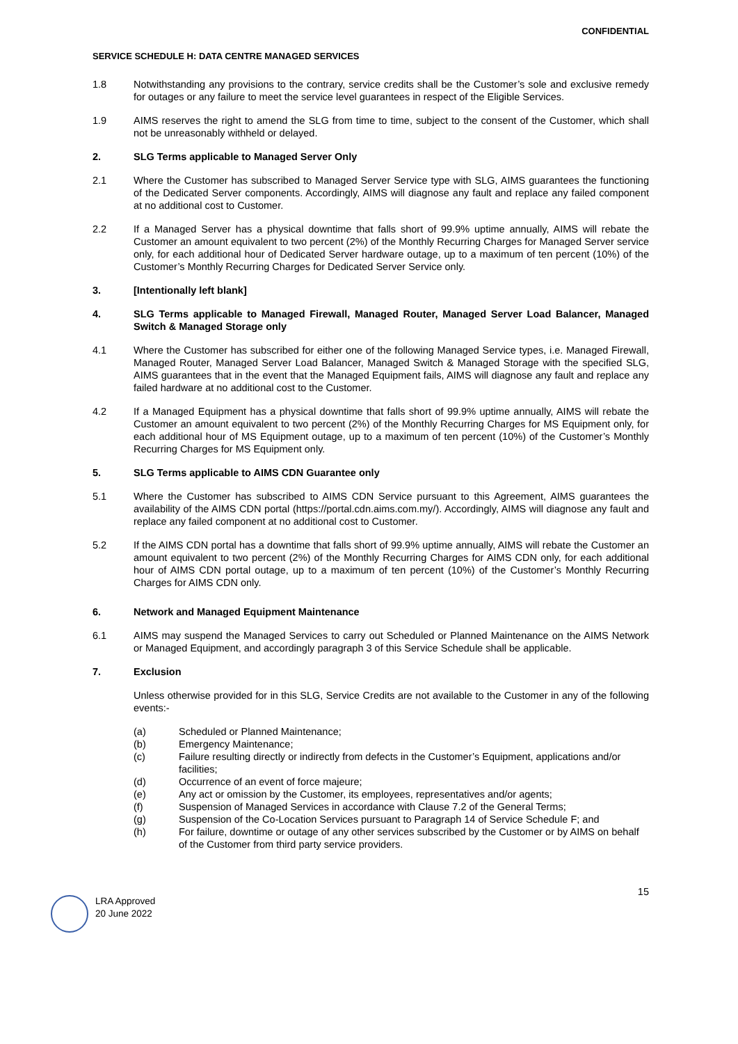CONFIDENTIAL
SERVICE SCHEDULE H: DATA CENTRE MANAGED SERVICES
1.8 Notwithstanding any provisions to the contrary, service credits shall be the Customer’s sole and exclusive remedy for outages or any failure to meet the service level guarantees in respect of the Eligible Services.
1.9 AIMS reserves the right to amend the SLG from time to time, subject to the consent of the Customer, which shall not be unreasonably withheld or delayed.
2. SLG Terms applicable to Managed Server Only
2.1 Where the Customer has subscribed to Managed Server Service type with SLG, AIMS guarantees the functioning of the Dedicated Server components. Accordingly, AIMS will diagnose any fault and replace any failed component at no additional cost to Customer.
2.2 If a Managed Server has a physical downtime that falls short of 99.9% uptime annually, AIMS will rebate the Customer an amount equivalent to two percent (2%) of the Monthly Recurring Charges for Managed Server service only, for each additional hour of Dedicated Server hardware outage, up to a maximum of ten percent (10%) of the Customer’s Monthly Recurring Charges for Dedicated Server Service only.
3. [Intentionally left blank]
4. SLG Terms applicable to Managed Firewall, Managed Router, Managed Server Load Balancer, Managed Switch & Managed Storage only
4.1 Where the Customer has subscribed for either one of the following Managed Service types, i.e. Managed Firewall, Managed Router, Managed Server Load Balancer, Managed Switch & Managed Storage with the specified SLG, AIMS guarantees that in the event that the Managed Equipment fails, AIMS will diagnose any fault and replace any failed hardware at no additional cost to the Customer.
4.2 If a Managed Equipment has a physical downtime that falls short of 99.9% uptime annually, AIMS will rebate the Customer an amount equivalent to two percent (2%) of the Monthly Recurring Charges for MS Equipment only, for each additional hour of MS Equipment outage, up to a maximum of ten percent (10%) of the Customer’s Monthly Recurring Charges for MS Equipment only.
5. SLG Terms applicable to AIMS CDN Guarantee only
5.1 Where the Customer has subscribed to AIMS CDN Service pursuant to this Agreement, AIMS guarantees the availability of the AIMS CDN portal (https://portal.cdn.aims.com.my/). Accordingly, AIMS will diagnose any fault and replace any failed component at no additional cost to Customer.
5.2 If the AIMS CDN portal has a downtime that falls short of 99.9% uptime annually, AIMS will rebate the Customer an amount equivalent to two percent (2%) of the Monthly Recurring Charges for AIMS CDN only, for each additional hour of AIMS CDN portal outage, up to a maximum of ten percent (10%) of the Customer’s Monthly Recurring Charges for AIMS CDN only.
6. Network and Managed Equipment Maintenance
6.1 AIMS may suspend the Managed Services to carry out Scheduled or Planned Maintenance on the AIMS Network or Managed Equipment, and accordingly paragraph 3 of this Service Schedule shall be applicable.
7. Exclusion
Unless otherwise provided for in this SLG, Service Credits are not available to the Customer in any of the following events:-
(a) Scheduled or Planned Maintenance;
(b) Emergency Maintenance;
(c) Failure resulting directly or indirectly from defects in the Customer’s Equipment, applications and/or facilities;
(d) Occurrence of an event of force majeure;
(e) Any act or omission by the Customer, its employees, representatives and/or agents;
(f) Suspension of Managed Services in accordance with Clause 7.2 of the General Terms;
(g) Suspension of the Co-Location Services pursuant to Paragraph 14 of Service Schedule F; and
(h) For failure, downtime or outage of any other services subscribed by the Customer or by AIMS on behalf of the Customer from third party service providers.
LRA Approved
20 June 2022
15